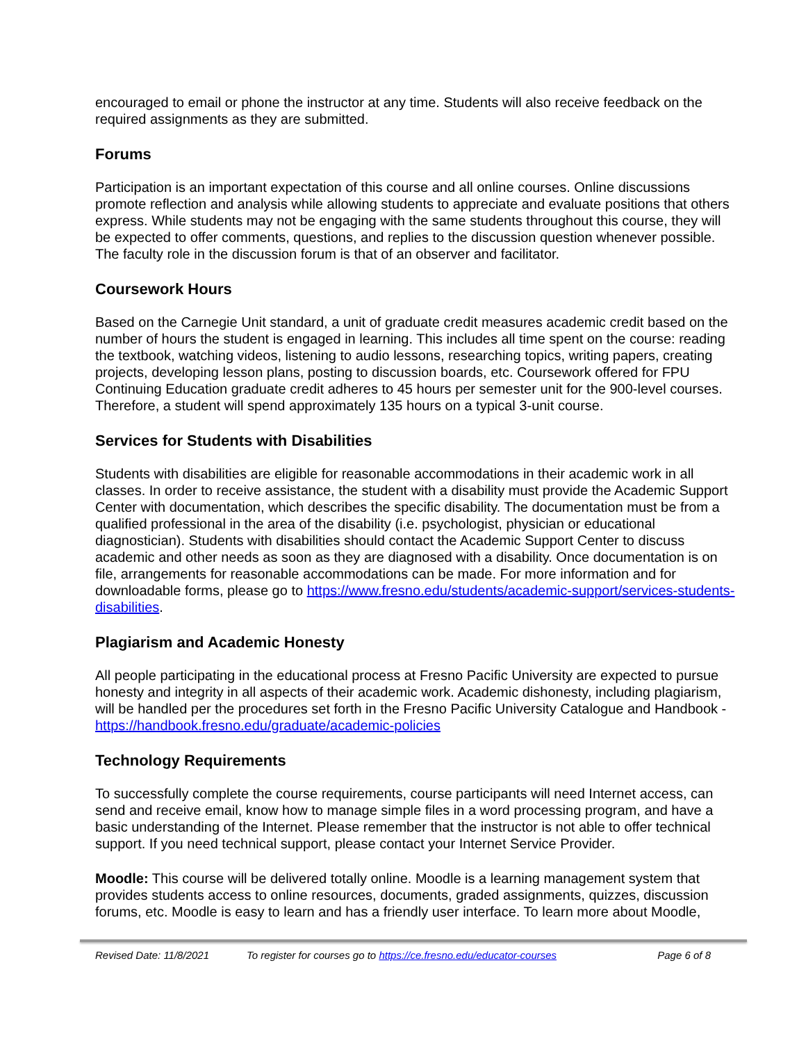encouraged to email or phone the instructor at any time. Students will also receive feedback on the required assignments as they are submitted.
Forums
Participation is an important expectation of this course and all online courses. Online discussions promote reflection and analysis while allowing students to appreciate and evaluate positions that others express. While students may not be engaging with the same students throughout this course, they will be expected to offer comments, questions, and replies to the discussion question whenever possible. The faculty role in the discussion forum is that of an observer and facilitator.
Coursework Hours
Based on the Carnegie Unit standard, a unit of graduate credit measures academic credit based on the number of hours the student is engaged in learning. This includes all time spent on the course: reading the textbook, watching videos, listening to audio lessons, researching topics, writing papers, creating projects, developing lesson plans, posting to discussion boards, etc. Coursework offered for FPU Continuing Education graduate credit adheres to 45 hours per semester unit for the 900-level courses. Therefore, a student will spend approximately 135 hours on a typical 3-unit course.
Services for Students with Disabilities
Students with disabilities are eligible for reasonable accommodations in their academic work in all classes. In order to receive assistance, the student with a disability must provide the Academic Support Center with documentation, which describes the specific disability. The documentation must be from a qualified professional in the area of the disability (i.e. psychologist, physician or educational diagnostician). Students with disabilities should contact the Academic Support Center to discuss academic and other needs as soon as they are diagnosed with a disability. Once documentation is on file, arrangements for reasonable accommodations can be made. For more information and for downloadable forms, please go to https://www.fresno.edu/students/academic-support/services-students-disabilities.
Plagiarism and Academic Honesty
All people participating in the educational process at Fresno Pacific University are expected to pursue honesty and integrity in all aspects of their academic work. Academic dishonesty, including plagiarism, will be handled per the procedures set forth in the Fresno Pacific University Catalogue and Handbook - https://handbook.fresno.edu/graduate/academic-policies
Technology Requirements
To successfully complete the course requirements, course participants will need Internet access, can send and receive email, know how to manage simple files in a word processing program, and have a basic understanding of the Internet. Please remember that the instructor is not able to offer technical support. If you need technical support, please contact your Internet Service Provider.
Moodle: This course will be delivered totally online. Moodle is a learning management system that provides students access to online resources, documents, graded assignments, quizzes, discussion forums, etc. Moodle is easy to learn and has a friendly user interface. To learn more about Moodle,
Revised Date: 11/8/2021 To register for courses go to https://ce.fresno.edu/educator-courses Page 6 of 8